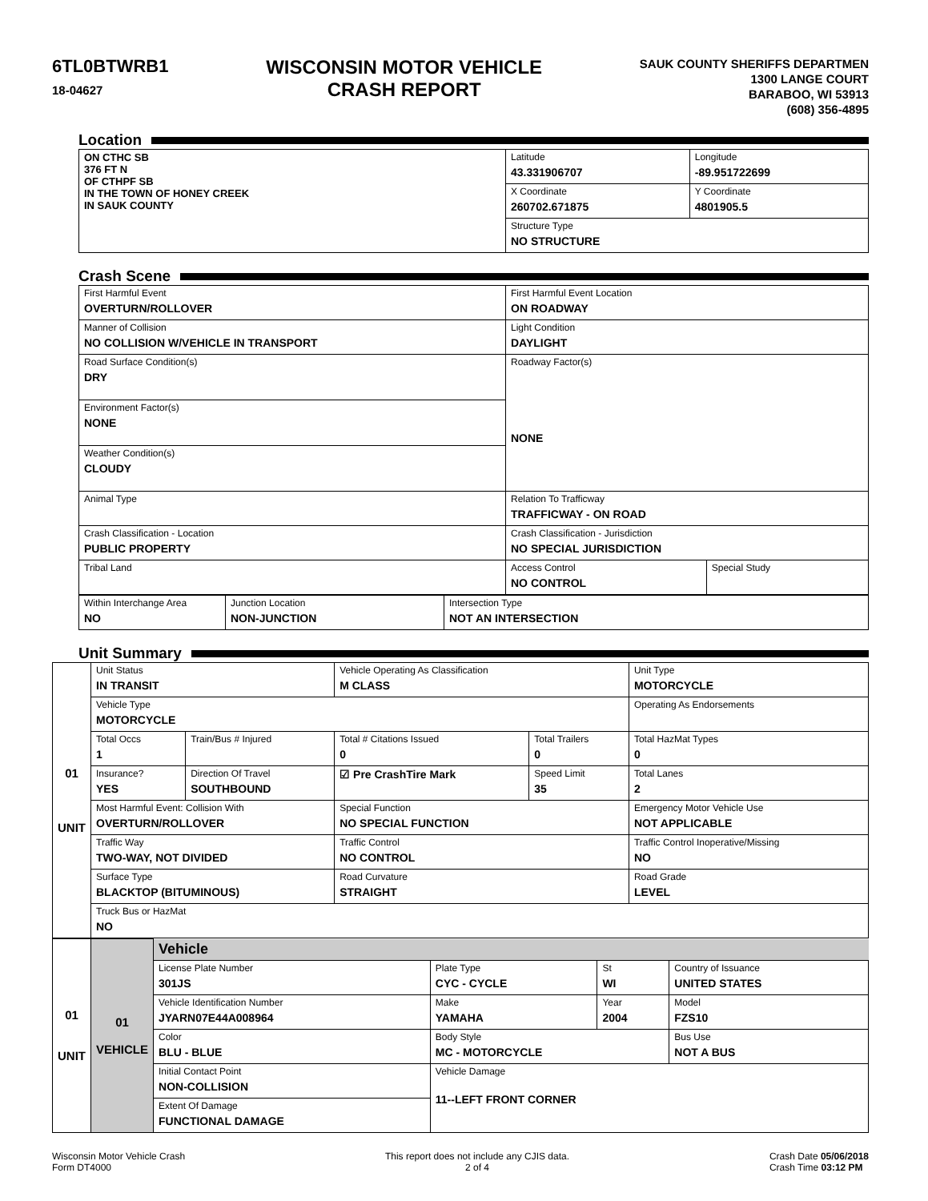6TL0BTWRB1
18-04627
WISCONSIN MOTOR VEHICLE
CRASH REPORT
SAUK COUNTY SHERIFFS DEPARTMEN
1300 LANGE COURT
BARABOO, WI 53913
(608) 356-4895
Location
| ON CTHC SB 376 FT N OF CTHPF SB IN THE TOWN OF HONEY CREEK IN SAUK COUNTY | Latitude 43.331906707 | Longitude -89.951722699 |
| | X Coordinate 260702.671875 | Y Coordinate 4801905.5 |
| | Structure Type NO STRUCTURE | |
Crash Scene
| First Harmful Event OVERTURN/ROLLOVER | First Harmful Event Location ON ROADWAY | |
| Manner of Collision NO COLLISION W/VEHICLE IN TRANSPORT | Light Condition DAYLIGHT | |
| Road Surface Condition(s) DRY | Roadway Factor(s) NONE | |
| Environment Factor(s) NONE | | |
| Weather Condition(s) CLOUDY | | |
| Animal Type | Relation To Trafficway TRAFFICWAY - ON ROAD | |
| Crash Classification - Location PUBLIC PROPERTY | Crash Classification - Jurisdiction NO SPECIAL JURISDICTION | |
| Tribal Land | Access Control NO CONTROL | Special Study |
| Within Interchange Area NO | Junction Location NON-JUNCTION | Intersection Type NOT AN INTERSECTION |
Unit Summary
| 01 UNIT | Unit Status IN TRANSIT | | Vehicle Operating As Classification M CLASS | | Unit Type MOTORCYCLE |
| | Vehicle Type MOTORCYCLE | | | | Operating As Endorsements |
| | Total Occs 1 | Train/Bus # Injured | Total # Citations Issued 0 | Total Trailers 0 | Total HazMat Types 0 |
| | Insurance? YES | Direction Of Travel SOUTHBOUND | ☑ Pre CrashTire Mark | Speed Limit 35 | Total Lanes 2 |
| | Most Harmful Event: Collision With OVERTURN/ROLLOVER | | Special Function NO SPECIAL FUNCTION | | Emergency Motor Vehicle Use NOT APPLICABLE |
| | Traffic Way TWO-WAY, NOT DIVIDED | | Traffic Control NO CONTROL | | Traffic Control Inoperative/Missing NO |
| | Surface Type BLACKTOP (BITUMINOUS) | | Road Curvature STRAIGHT | | Road Grade LEVEL |
| | Truck Bus or HazMat NO | | | | |
| 01 UNIT | 01 VEHICLE | Vehicle | | | |
| | | License Plate Number 301JS | Plate Type CYC - CYCLE | St WI | Country of Issuance UNITED STATES |
| | | Vehicle Identification Number JYARN07E44A008964 | Make YAMAHA | Year 2004 | Model FZS10 |
| | | Color BLU - BLUE | Body Style MC - MOTORCYCLE | | Bus Use NOT A BUS |
| | | Initial Contact Point NON-COLLISION | Vehicle Damage 11--LEFT FRONT CORNER | | |
| | | Extent Of Damage FUNCTIONAL DAMAGE | | | |
Wisconsin Motor Vehicle Crash
Form DT4000
This report does not include any CJIS data.
2 of 4
Crash Date 05/06/2018
Crash Time 03:12 PM